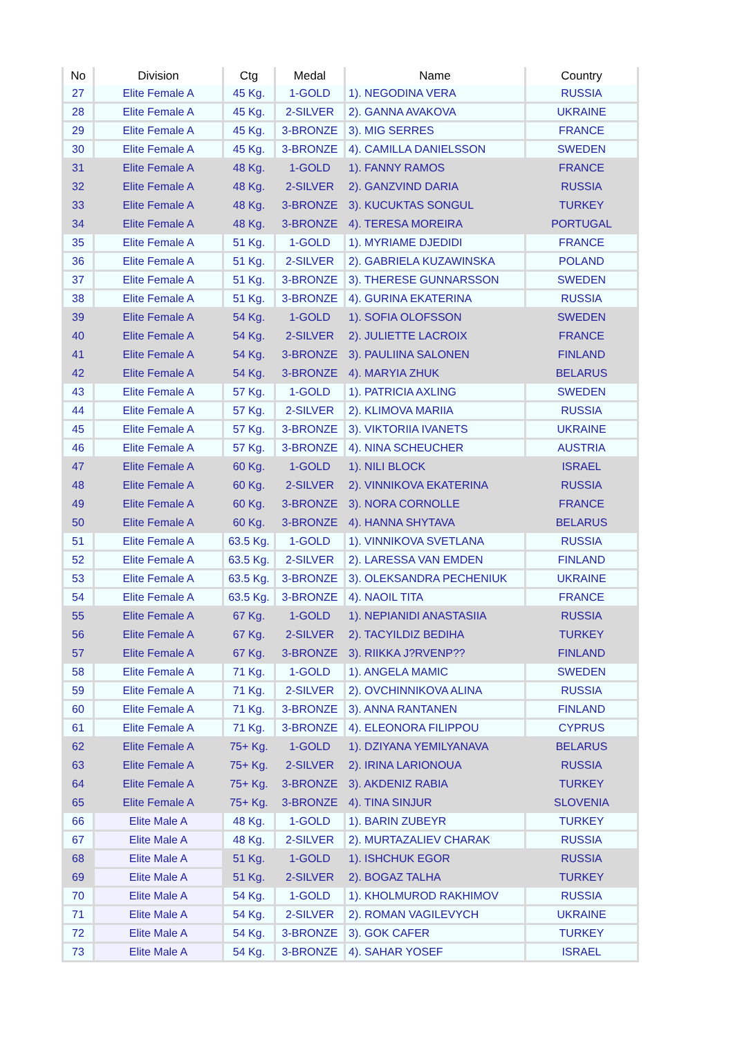| No | Division | Ctg | Medal | Name | Country |
| --- | --- | --- | --- | --- | --- |
| 27 | Elite Female A | 45 Kg. | 1-GOLD | 1). NEGODINA VERA | RUSSIA |
| 28 | Elite Female A | 45 Kg. | 2-SILVER | 2). GANNA AVAKOVA | UKRAINE |
| 29 | Elite Female A | 45 Kg. | 3-BRONZE | 3). MIG SERRES | FRANCE |
| 30 | Elite Female A | 45 Kg. | 3-BRONZE | 4). CAMILLA DANIELSSON | SWEDEN |
| 31 | Elite Female A | 48 Kg. | 1-GOLD | 1). FANNY RAMOS | FRANCE |
| 32 | Elite Female A | 48 Kg. | 2-SILVER | 2). GANZVIND DARIA | RUSSIA |
| 33 | Elite Female A | 48 Kg. | 3-BRONZE | 3). KUCUKTAS SONGUL | TURKEY |
| 34 | Elite Female A | 48 Kg. | 3-BRONZE | 4). TERESA MOREIRA | PORTUGAL |
| 35 | Elite Female A | 51 Kg. | 1-GOLD | 1). MYRIAME DJEDIDI | FRANCE |
| 36 | Elite Female A | 51 Kg. | 2-SILVER | 2). GABRIELA KUZAWINSKA | POLAND |
| 37 | Elite Female A | 51 Kg. | 3-BRONZE | 3). THERESE GUNNARSSON | SWEDEN |
| 38 | Elite Female A | 51 Kg. | 3-BRONZE | 4). GURINA EKATERINA | RUSSIA |
| 39 | Elite Female A | 54 Kg. | 1-GOLD | 1). SOFIA OLOFSSON | SWEDEN |
| 40 | Elite Female A | 54 Kg. | 2-SILVER | 2). JULIETTE LACROIX | FRANCE |
| 41 | Elite Female A | 54 Kg. | 3-BRONZE | 3). PAULIINA SALONEN | FINLAND |
| 42 | Elite Female A | 54 Kg. | 3-BRONZE | 4). MARYIA ZHUK | BELARUS |
| 43 | Elite Female A | 57 Kg. | 1-GOLD | 1). PATRICIA AXLING | SWEDEN |
| 44 | Elite Female A | 57 Kg. | 2-SILVER | 2). KLIMOVA MARIIA | RUSSIA |
| 45 | Elite Female A | 57 Kg. | 3-BRONZE | 3). VIKTORIIA IVANETS | UKRAINE |
| 46 | Elite Female A | 57 Kg. | 3-BRONZE | 4). NINA SCHEUCHER | AUSTRIA |
| 47 | Elite Female A | 60 Kg. | 1-GOLD | 1). NILI BLOCK | ISRAEL |
| 48 | Elite Female A | 60 Kg. | 2-SILVER | 2). VINNIKOVA EKATERINA | RUSSIA |
| 49 | Elite Female A | 60 Kg. | 3-BRONZE | 3). NORA CORNOLLE | FRANCE |
| 50 | Elite Female A | 60 Kg. | 3-BRONZE | 4). HANNA SHYTAVA | BELARUS |
| 51 | Elite Female A | 63.5 Kg. | 1-GOLD | 1). VINNIKOVA SVETLANA | RUSSIA |
| 52 | Elite Female A | 63.5 Kg. | 2-SILVER | 2). LARESSA VAN EMDEN | FINLAND |
| 53 | Elite Female A | 63.5 Kg. | 3-BRONZE | 3). OLEKSANDRA PECHENIUK | UKRAINE |
| 54 | Elite Female A | 63.5 Kg. | 3-BRONZE | 4). NAOIL TITA | FRANCE |
| 55 | Elite Female A | 67 Kg. | 1-GOLD | 1). NEPIANIDI ANASTASIIA | RUSSIA |
| 56 | Elite Female A | 67 Kg. | 2-SILVER | 2). TACYILDIZ BEDIHA | TURKEY |
| 57 | Elite Female A | 67 Kg. | 3-BRONZE | 3). RIIKKA J?RVENP?? | FINLAND |
| 58 | Elite Female A | 71 Kg. | 1-GOLD | 1). ANGELA MAMIC | SWEDEN |
| 59 | Elite Female A | 71 Kg. | 2-SILVER | 2). OVCHINNIKOVA ALINA | RUSSIA |
| 60 | Elite Female A | 71 Kg. | 3-BRONZE | 3). ANNA RANTANEN | FINLAND |
| 61 | Elite Female A | 71 Kg. | 3-BRONZE | 4). ELEONORA FILIPPOU | CYPRUS |
| 62 | Elite Female A | 75+ Kg. | 1-GOLD | 1). DZIYANA YEMILYANAVA | BELARUS |
| 63 | Elite Female A | 75+ Kg. | 2-SILVER | 2). IRINA LARIONOUA | RUSSIA |
| 64 | Elite Female A | 75+ Kg. | 3-BRONZE | 3). AKDENIZ RABIA | TURKEY |
| 65 | Elite Female A | 75+ Kg. | 3-BRONZE | 4). TINA SINJUR | SLOVENIA |
| 66 | Elite Male A | 48 Kg. | 1-GOLD | 1). BARIN ZUBEYR | TURKEY |
| 67 | Elite Male A | 48 Kg. | 2-SILVER | 2). MURTAZALIEV CHARAK | RUSSIA |
| 68 | Elite Male A | 51 Kg. | 1-GOLD | 1). ISHCHUK EGOR | RUSSIA |
| 69 | Elite Male A | 51 Kg. | 2-SILVER | 2). BOGAZ TALHA | TURKEY |
| 70 | Elite Male A | 54 Kg. | 1-GOLD | 1). KHOLMUROD RAKHIMOV | RUSSIA |
| 71 | Elite Male A | 54 Kg. | 2-SILVER | 2). ROMAN VAGILEVYCH | UKRAINE |
| 72 | Elite Male A | 54 Kg. | 3-BRONZE | 3). GOK CAFER | TURKEY |
| 73 | Elite Male A | 54 Kg. | 3-BRONZE | 4). SAHAR YOSEF | ISRAEL |